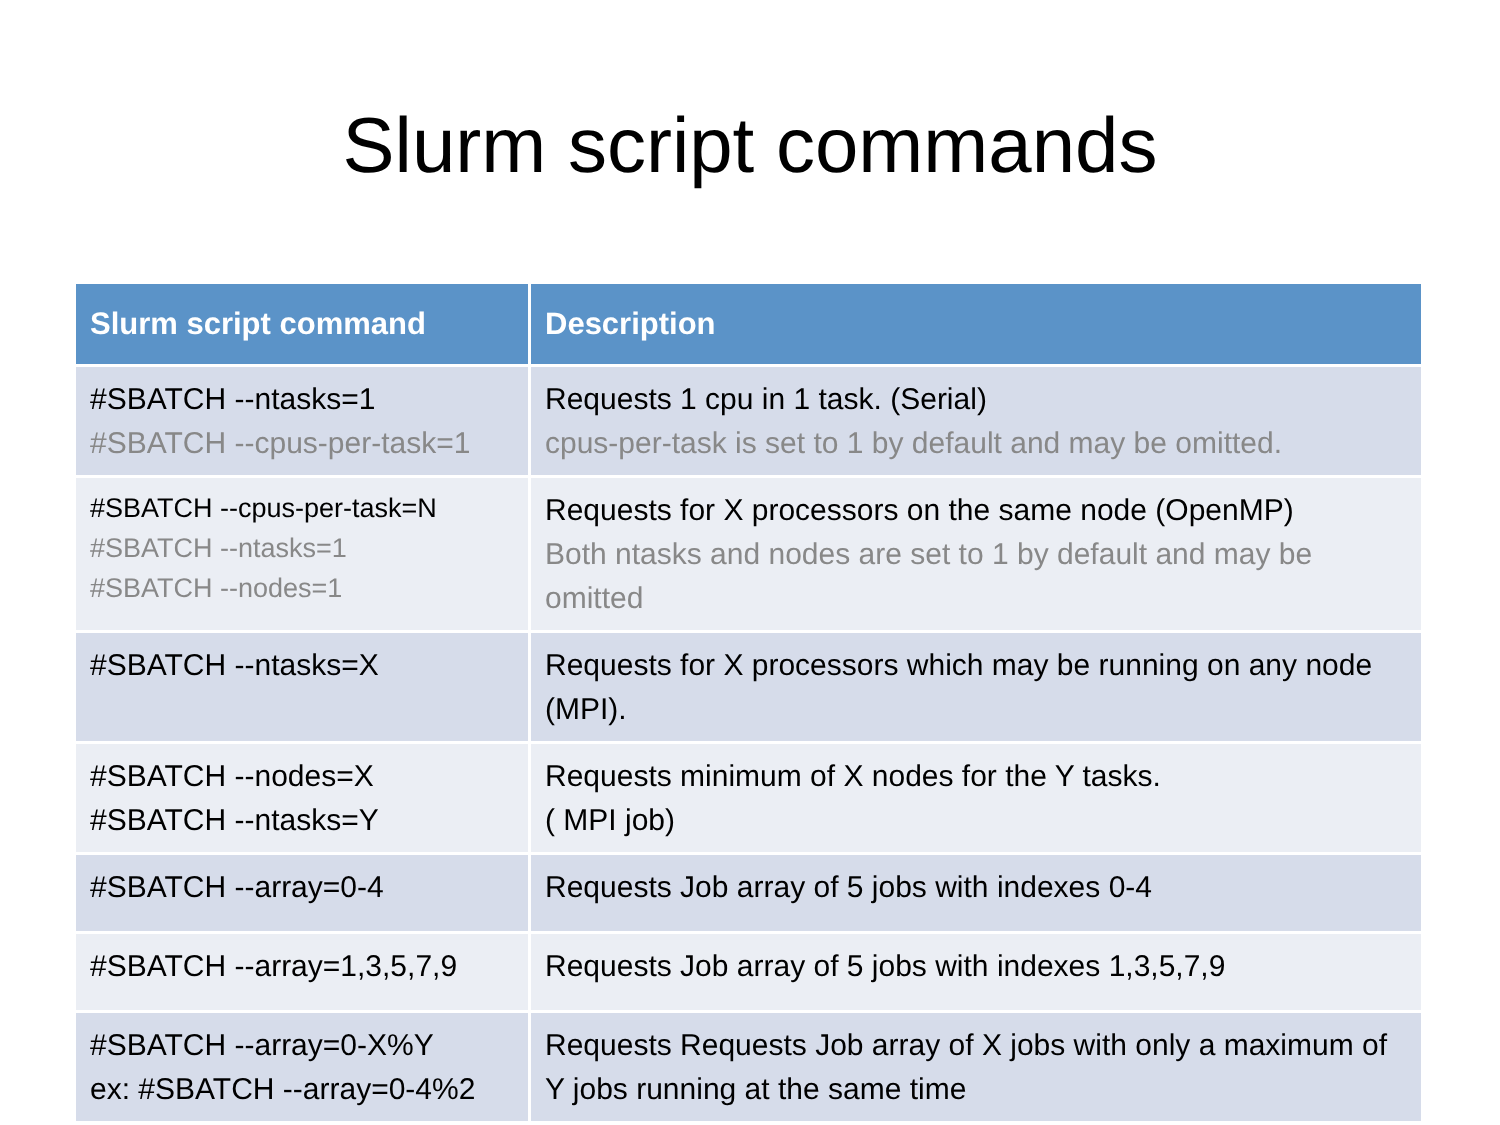Slurm script commands
| Slurm script command | Description |
| --- | --- |
| #SBATCH --ntasks=1 #SBATCH --cpus-per-task=1 | Requests 1 cpu in 1 task. (Serial) cpus-per-task is set to 1 by default and may be omitted. |
| #SBATCH --cpus-per-task=N #SBATCH --ntasks=1 #SBATCH --nodes=1 | Requests for X processors on the same node (OpenMP) Both ntasks and nodes are set to 1 by default and may be omitted |
| #SBATCH --ntasks=X | Requests for X processors which may be running on any node (MPI). |
| #SBATCH --nodes=X #SBATCH --ntasks=Y | Requests minimum of X nodes for the Y tasks. ( MPI job) |
| #SBATCH --array=0-4 | Requests Job array of 5 jobs with indexes 0-4 |
| #SBATCH --array=1,3,5,7,9 | Requests Job array of 5 jobs with indexes 1,3,5,7,9 |
| #SBATCH --array=0-X%Y ex: #SBATCH --array=0-4%2 | Requests Requests Job array of X jobs with only a maximum of Y jobs running at the same time |